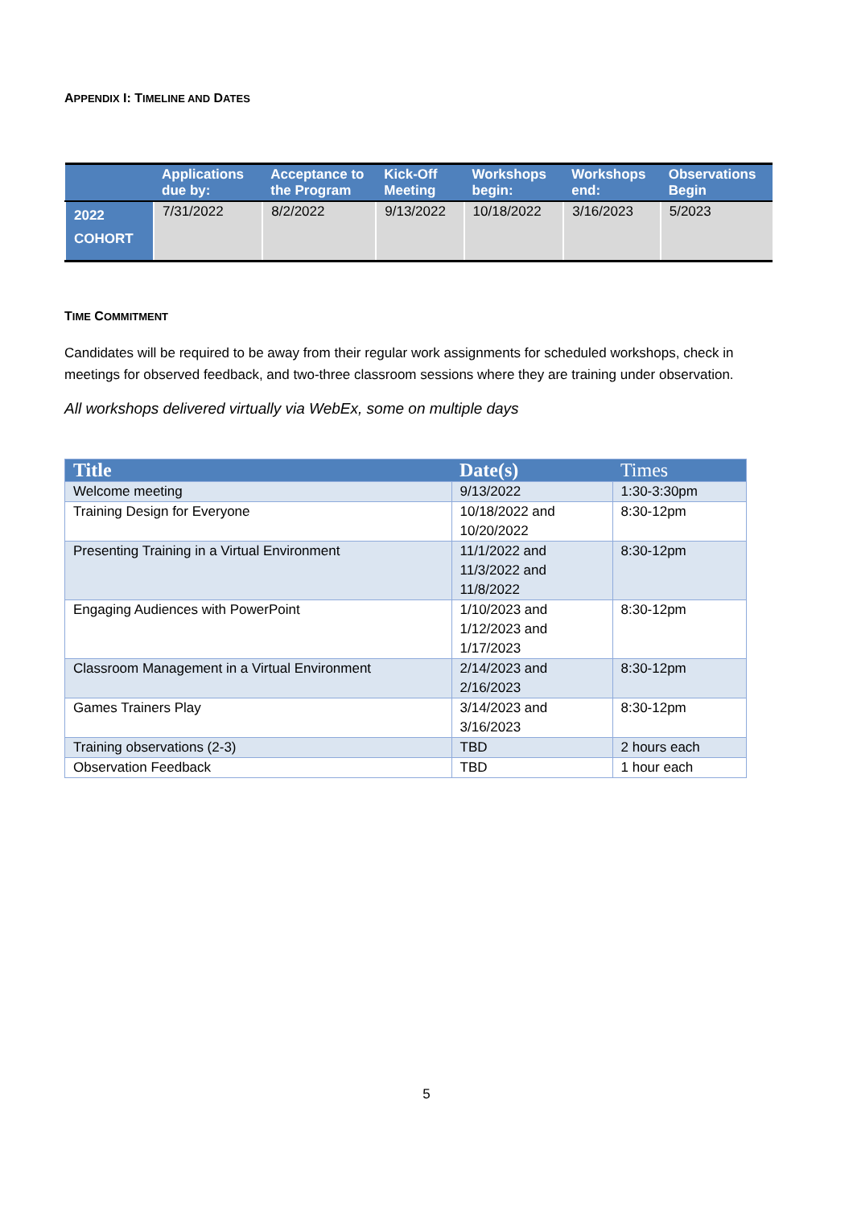APPENDIX I: TIMELINE AND DATES
| | Applications due by: | Acceptance to the Program | Kick-Off Meeting | Workshops begin: | Workshops end: | Observations Begin |
| --- | --- | --- | --- | --- | --- | --- |
| 2022 COHORT | 7/31/2022 | 8/2/2022 | 9/13/2022 | 10/18/2022 | 3/16/2023 | 5/2023 |
TIME COMMITMENT
Candidates will be required to be away from their regular work assignments for scheduled workshops, check in meetings for observed feedback, and two-three classroom sessions where they are training under observation.
All workshops delivered virtually via WebEx, some on multiple days
| Title | Date(s) | Times |
| --- | --- | --- |
| Welcome meeting | 9/13/2022 | 1:30-3:30pm |
| Training Design for Everyone | 10/18/2022 and 10/20/2022 | 8:30-12pm |
| Presenting Training in a Virtual Environment | 11/1/2022 and 11/3/2022 and 11/8/2022 | 8:30-12pm |
| Engaging Audiences with PowerPoint | 1/10/2023 and 1/12/2023 and 1/17/2023 | 8:30-12pm |
| Classroom Management in a Virtual Environment | 2/14/2023 and 2/16/2023 | 8:30-12pm |
| Games Trainers Play | 3/14/2023 and 3/16/2023 | 8:30-12pm |
| Training observations (2-3) | TBD | 2 hours each |
| Observation Feedback | TBD | 1 hour each |
5